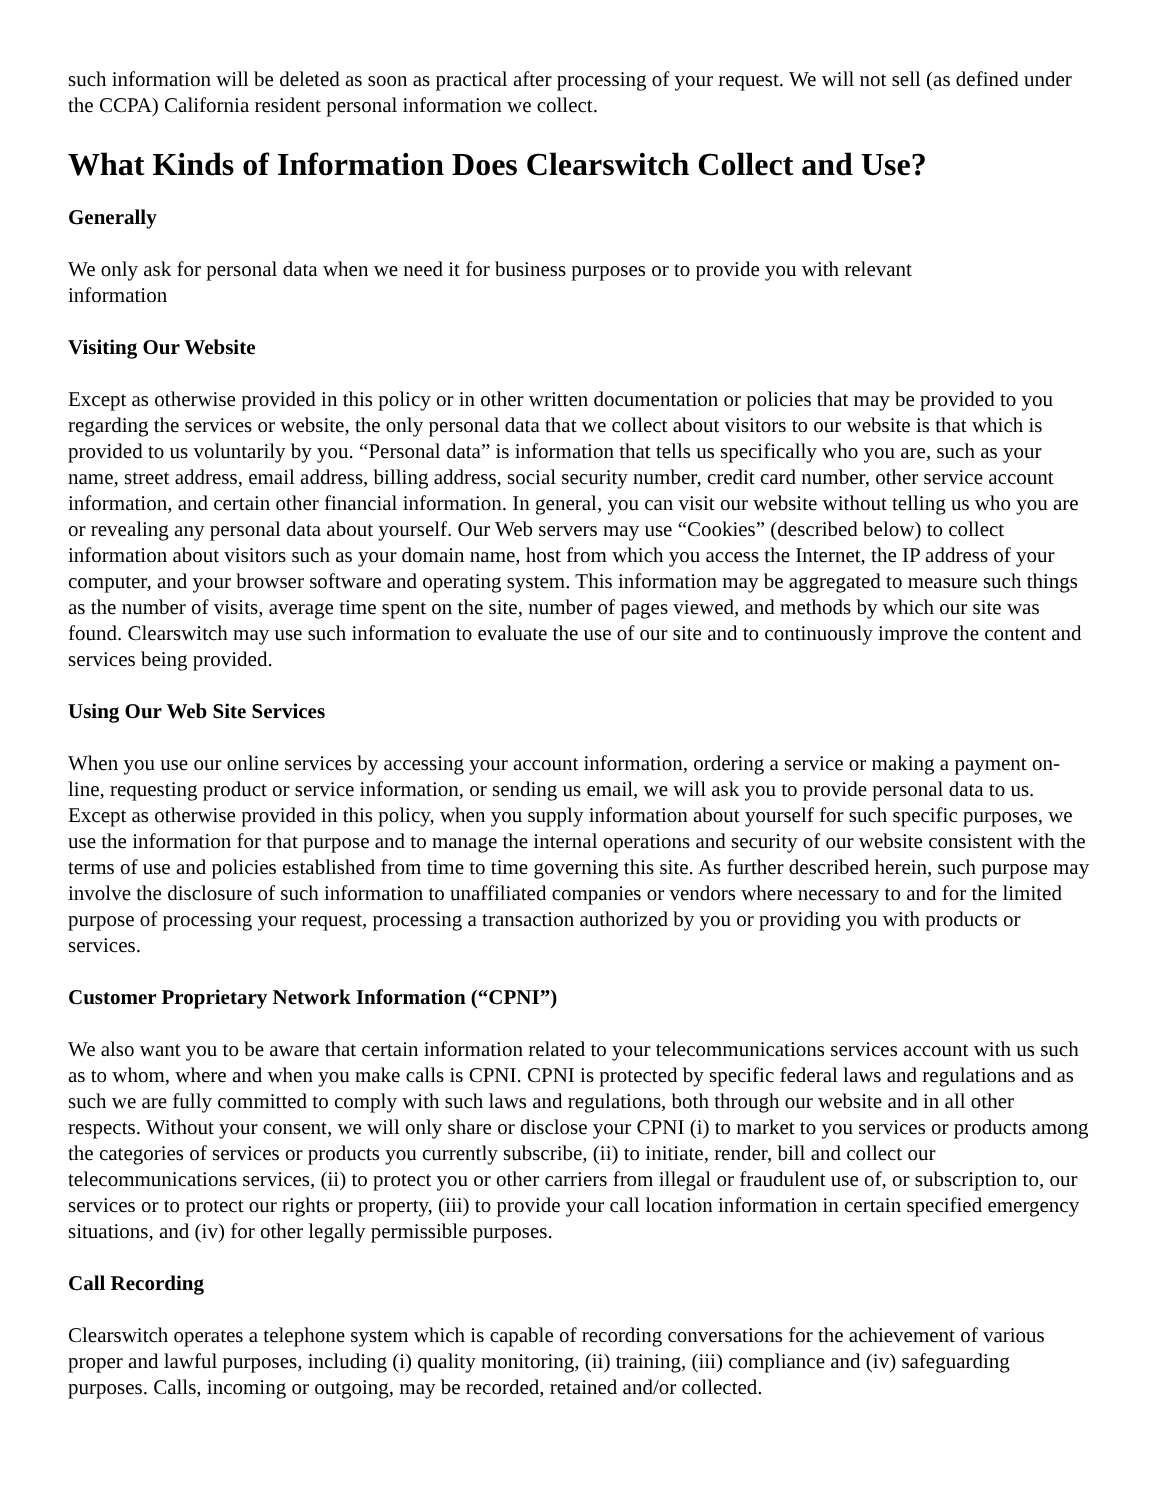such information will be deleted as soon as practical after processing of your request. We will not sell (as defined under the CCPA) California resident personal information we collect.
What Kinds of Information Does Clearswitch Collect and Use?
Generally
We only ask for personal data when we need it for business purposes or to provide you with relevant
information
Visiting Our Website
Except as otherwise provided in this policy or in other written documentation or policies that may be provided to you regarding the services or website, the only personal data that we collect about visitors to our website is that which is provided to us voluntarily by you. “Personal data” is information that tells us specifically who you are, such as your name, street address, email address, billing address, social security number, credit card number, other service account information, and certain other financial information. In general, you can visit our website without telling us who you are or revealing any personal data about yourself. Our Web servers may use “Cookies” (described below) to collect information about visitors such as your domain name, host from which you access the Internet, the IP address of your computer, and your browser software and operating system. This information may be aggregated to measure such things as the number of visits, average time spent on the site, number of pages viewed, and methods by which our site was found. Clearswitch may use such information to evaluate the use of our site and to continuously improve the content and services being provided.
Using Our Web Site Services
When you use our online services by accessing your account information, ordering a service or making a payment on-line, requesting product or service information, or sending us email, we will ask you to provide personal data to us. Except as otherwise provided in this policy, when you supply information about yourself for such specific purposes, we use the information for that purpose and to manage the internal operations and security of our website consistent with the terms of use and policies established from time to time governing this site. As further described herein, such purpose may involve the disclosure of such information to unaffiliated companies or vendors where necessary to and for the limited purpose of processing your request, processing a transaction authorized by you or providing you with products or services.
Customer Proprietary Network Information (“CPNI”)
We also want you to be aware that certain information related to your telecommunications services account with us such as to whom, where and when you make calls is CPNI. CPNI is protected by specific federal laws and regulations and as such we are fully committed to comply with such laws and regulations, both through our website and in all other respects. Without your consent, we will only share or disclose your CPNI (i) to market to you services or products among the categories of services or products you currently subscribe, (ii) to initiate, render, bill and collect our telecommunications services, (ii) to protect you or other carriers from illegal or fraudulent use of, or subscription to, our services or to protect our rights or property, (iii) to provide your call location information in certain specified emergency situations, and (iv) for other legally permissible purposes.
Call Recording
Clearswitch operates a telephone system which is capable of recording conversations for the achievement of various proper and lawful purposes, including (i) quality monitoring, (ii) training, (iii) compliance and (iv) safeguarding purposes. Calls, incoming or outgoing, may be recorded, retained and/or collected.